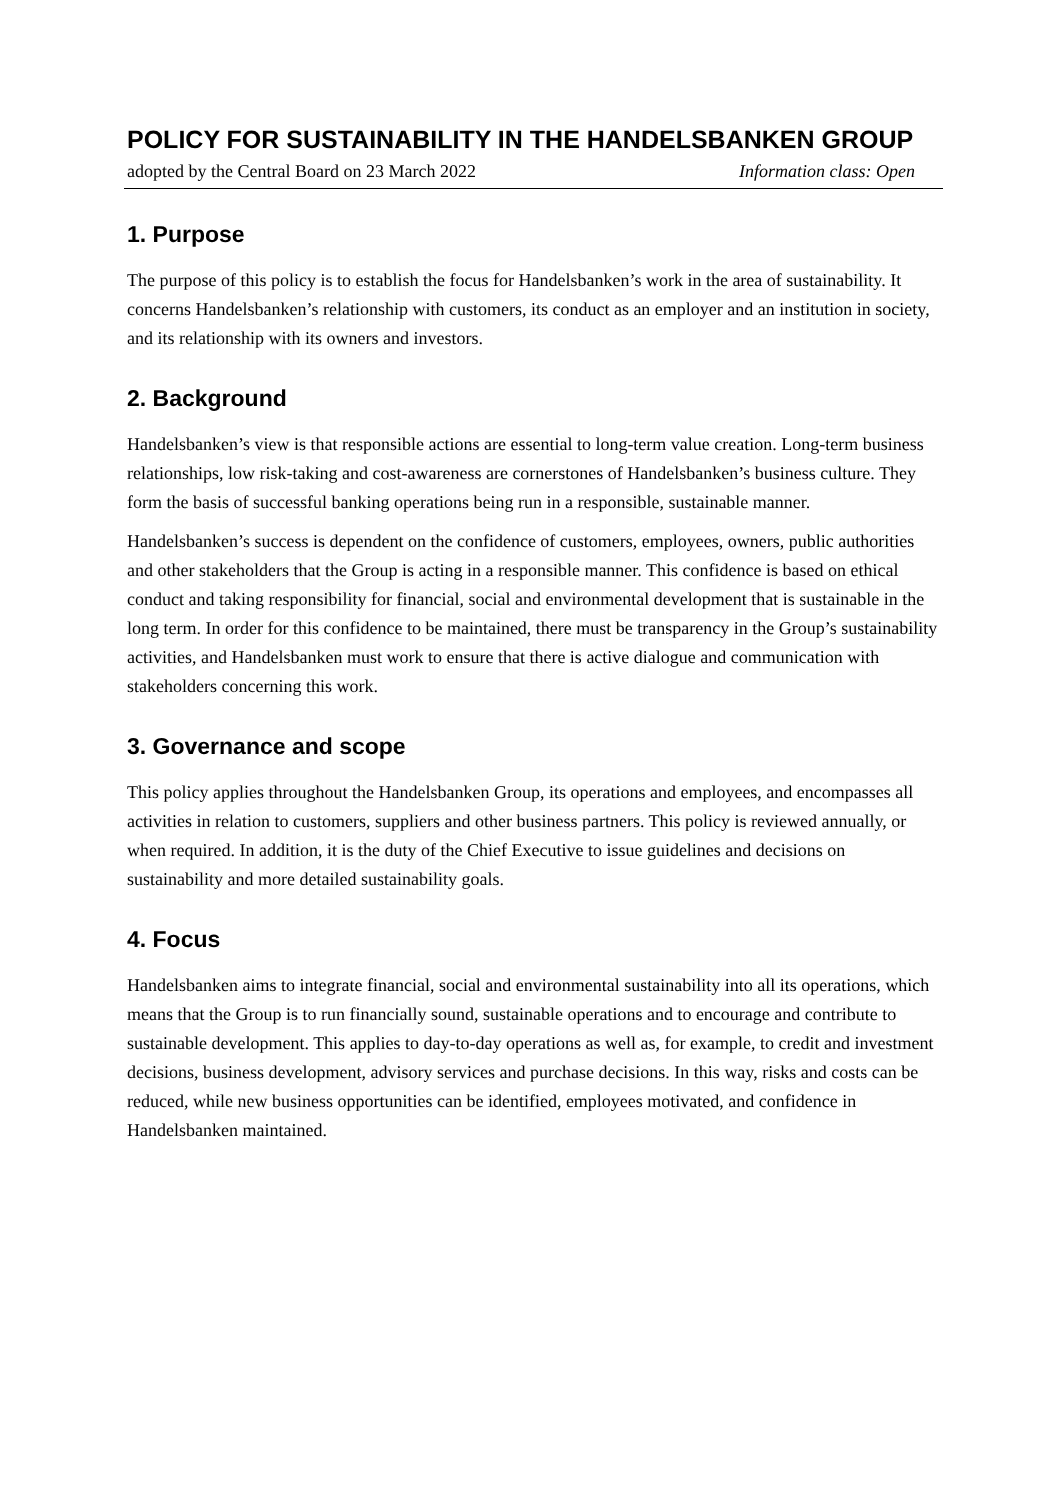POLICY FOR SUSTAINABILITY IN THE HANDELSBANKEN GROUP
adopted by the Central Board on 23 March 2022 Information class: Open
1. Purpose
The purpose of this policy is to establish the focus for Handelsbanken’s work in the area of sustainability. It concerns Handelsbanken’s relationship with customers, its conduct as an employer and an institution in society, and its relationship with its owners and investors.
2. Background
Handelsbanken’s view is that responsible actions are essential to long-term value creation. Long-term business relationships, low risk-taking and cost-awareness are cornerstones of Handelsbanken’s business culture. They form the basis of successful banking operations being run in a responsible, sustainable manner.
Handelsbanken’s success is dependent on the confidence of customers, employees, owners, public authorities and other stakeholders that the Group is acting in a responsible manner. This confidence is based on ethical conduct and taking responsibility for financial, social and environmental development that is sustainable in the long term. In order for this confidence to be maintained, there must be transparency in the Group’s sustainability activities, and Handelsbanken must work to ensure that there is active dialogue and communication with stakeholders concerning this work.
3. Governance and scope
This policy applies throughout the Handelsbanken Group, its operations and employees, and encompasses all activities in relation to customers, suppliers and other business partners. This policy is reviewed annually, or when required. In addition, it is the duty of the Chief Executive to issue guidelines and decisions on sustainability and more detailed sustainability goals.
4. Focus
Handelsbanken aims to integrate financial, social and environmental sustainability into all its operations, which means that the Group is to run financially sound, sustainable operations and to encourage and contribute to sustainable development. This applies to day-to-day operations as well as, for example, to credit and investment decisions, business development, advisory services and purchase decisions. In this way, risks and costs can be reduced, while new business opportunities can be identified, employees motivated, and confidence in Handelsbanken maintained.